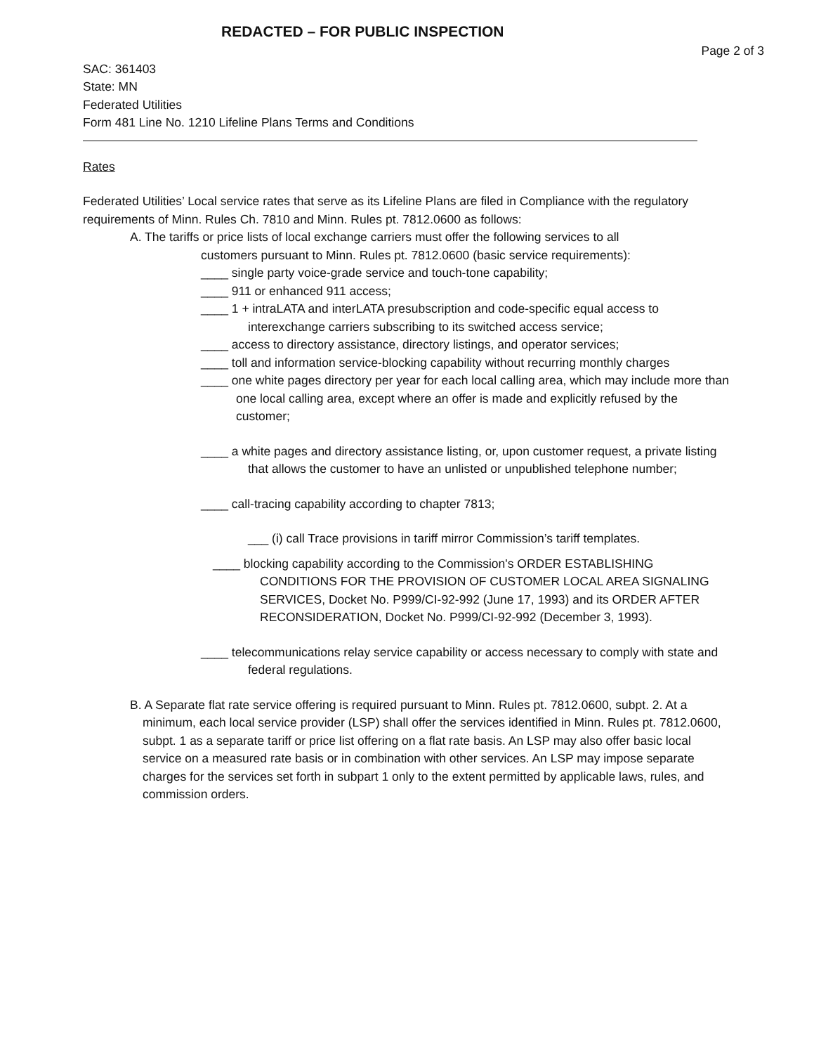REDACTED – FOR PUBLIC INSPECTION
Page 2 of 3
SAC: 361403
State: MN
Federated Utilities
Form 481 Line No. 1210 Lifeline Plans Terms and Conditions
Rates
Federated Utilities’ Local service rates that serve as its Lifeline Plans are filed in Compliance with the regulatory requirements of Minn. Rules Ch. 7810 and Minn. Rules pt. 7812.0600 as follows:
A. The tariffs or price lists of local exchange carriers must offer the following services to all
customers pursuant to Minn. Rules pt. 7812.0600 (basic service requirements):
____ single party voice-grade service and touch-tone capability;
____ 911 or enhanced 911 access;
____ 1 + intraLATA and interLATA presubscription and code-specific equal access to interexchange carriers subscribing to its switched access service;
____ access to directory assistance, directory listings, and operator services;
____ toll and information service-blocking capability without recurring monthly charges
____ one white pages directory per year for each local calling area, which may include more than one local calling area, except where an offer is made and explicitly refused by the customer;
____ a white pages and directory assistance listing, or, upon customer request, a private listing that allows the customer to have an unlisted or unpublished telephone number;
____ call-tracing capability according to chapter 7813;
___ (i) call Trace provisions in tariff mirror Commission’s tariff templates.
____ blocking capability according to the Commission's ORDER ESTABLISHING CONDITIONS FOR THE PROVISION OF CUSTOMER LOCAL AREA SIGNALING SERVICES, Docket No. P999/CI-92-992 (June 17, 1993) and its ORDER AFTER RECONSIDERATION, Docket No. P999/CI-92-992 (December 3, 1993).
____ telecommunications relay service capability or access necessary to comply with state and federal regulations.
B. A Separate flat rate service offering is required pursuant to Minn. Rules pt. 7812.0600, subpt. 2. At a minimum, each local service provider (LSP) shall offer the services identified in Minn. Rules pt. 7812.0600, subpt. 1 as a separate tariff or price list offering on a flat rate basis. An LSP may also offer basic local service on a measured rate basis or in combination with other services. An LSP may impose separate charges for the services set forth in subpart 1 only to the extent permitted by applicable laws, rules, and commission orders.